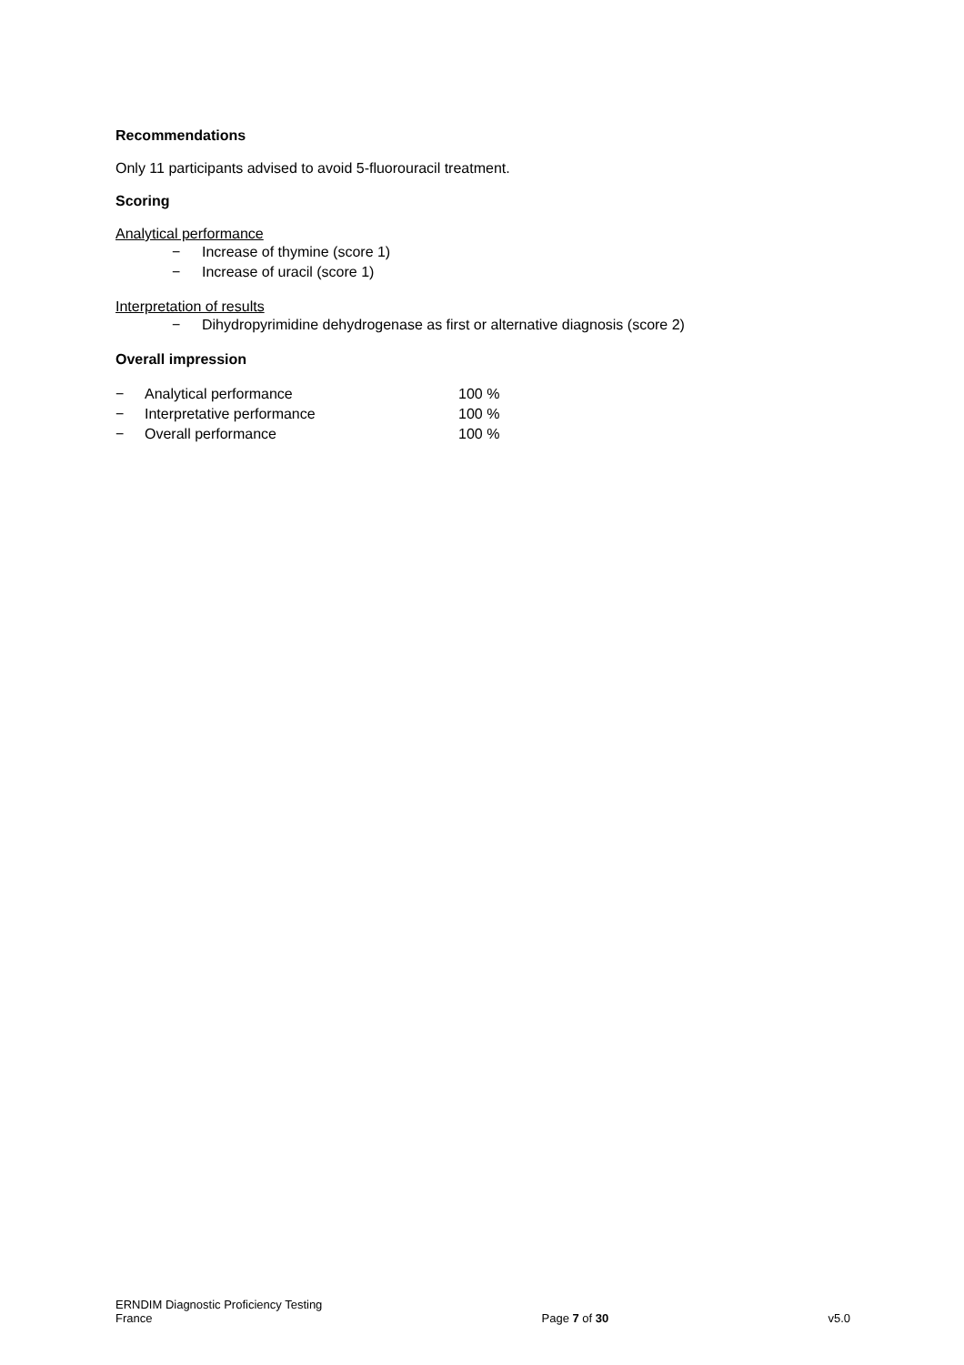Recommendations
Only 11 participants advised to avoid 5-fluorouracil treatment.
Scoring
Analytical performance
− Increase of thymine (score 1)
− Increase of uracil (score 1)
Interpretation of results
− Dihydropyrimidine dehydrogenase as first or alternative diagnosis (score 2)
Overall impression
− Analytical performance 100 %
− Interpretative performance 100 %
− Overall performance 100 %
ERNDIM Diagnostic Proficiency Testing
France
Page 7 of 30
v5.0